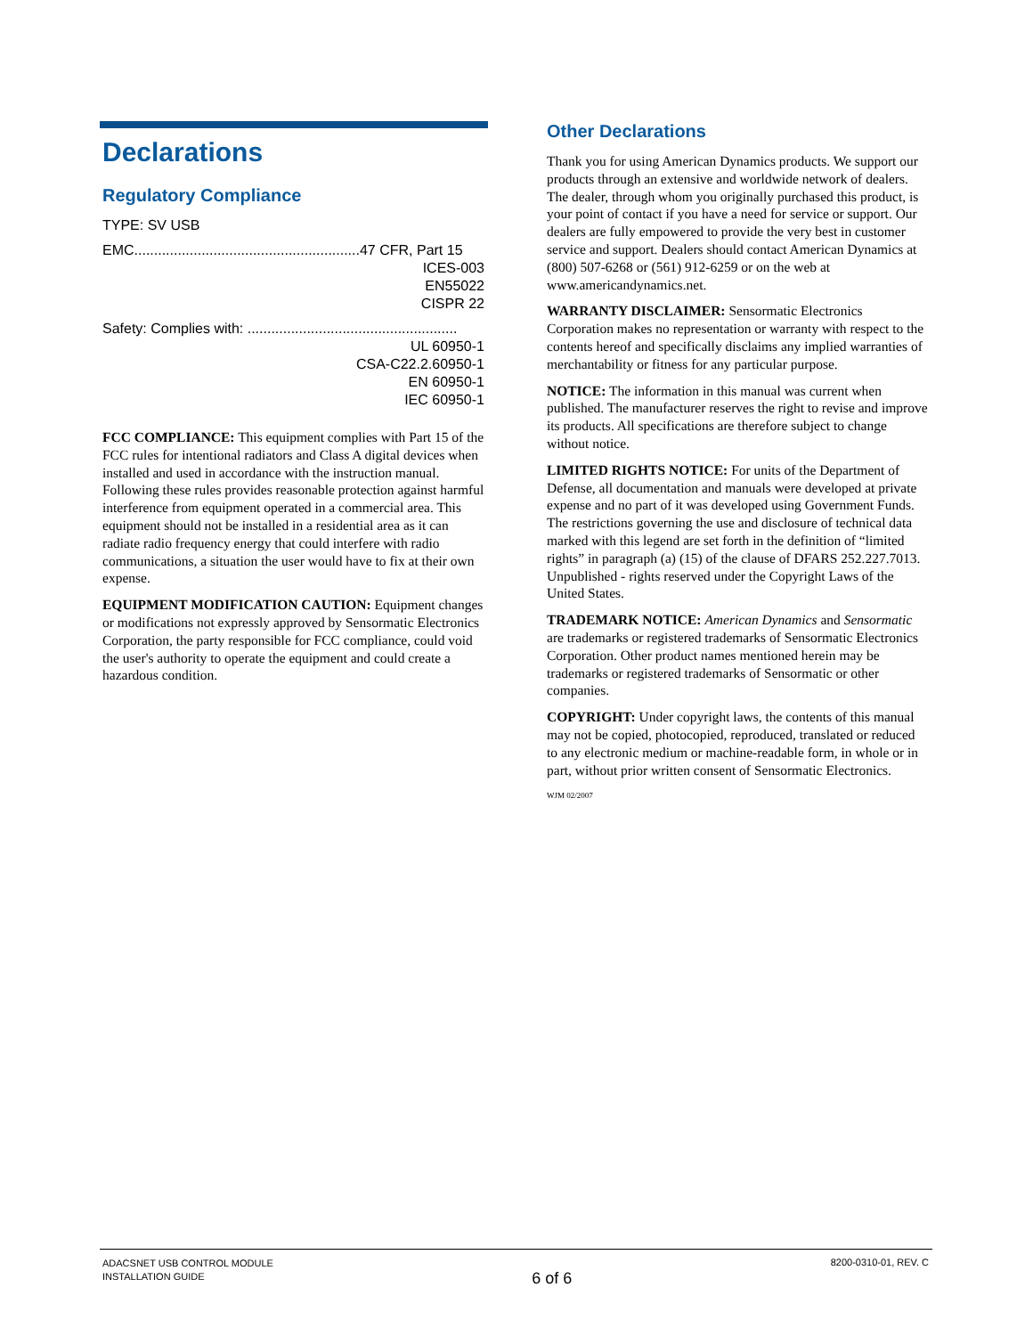Declarations
Regulatory Compliance
TYPE: SV USB
EMC.........................................................47 CFR, Part 15
ICES-003
EN55022
CISPR 22
Safety: Complies with: .....................................................
UL 60950-1
CSA-C22.2.60950-1
EN 60950-1
IEC 60950-1
FCC COMPLIANCE: This equipment complies with Part 15 of the FCC rules for intentional radiators and Class A digital devices when installed and used in accordance with the instruction manual. Following these rules provides reasonable protection against harmful interference from equipment operated in a commercial area. This equipment should not be installed in a residential area as it can radiate radio frequency energy that could interfere with radio communications, a situation the user would have to fix at their own expense.
EQUIPMENT MODIFICATION CAUTION: Equipment changes or modifications not expressly approved by Sensormatic Electronics Corporation, the party responsible for FCC compliance, could void the user's authority to operate the equipment and could create a hazardous condition.
Other Declarations
Thank you for using American Dynamics products. We support our products through an extensive and worldwide network of dealers. The dealer, through whom you originally purchased this product, is your point of contact if you have a need for service or support. Our dealers are fully empowered to provide the very best in customer service and support. Dealers should contact American Dynamics at (800) 507-6268 or (561) 912-6259 or on the web at www.americandynamics.net.
WARRANTY DISCLAIMER: Sensormatic Electronics Corporation makes no representation or warranty with respect to the contents hereof and specifically disclaims any implied warranties of merchantability or fitness for any particular purpose.
NOTICE: The information in this manual was current when published. The manufacturer reserves the right to revise and improve its products. All specifications are therefore subject to change without notice.
LIMITED RIGHTS NOTICE: For units of the Department of Defense, all documentation and manuals were developed at private expense and no part of it was developed using Government Funds. The restrictions governing the use and disclosure of technical data marked with this legend are set forth in the definition of “limited rights” in paragraph (a) (15) of the clause of DFARS 252.227.7013. Unpublished - rights reserved under the Copyright Laws of the United States.
TRADEMARK NOTICE: American Dynamics and Sensormatic are trademarks or registered trademarks of Sensormatic Electronics Corporation. Other product names mentioned herein may be trademarks or registered trademarks of Sensormatic or other companies.
COPYRIGHT: Under copyright laws, the contents of this manual may not be copied, photocopied, reproduced, translated or reduced to any electronic medium or machine-readable form, in whole or in part, without prior written consent of Sensormatic Electronics.
WJM 02/2007
ADACSNET USB CONTROL MODULE
INSTALLATION GUIDE
6 of 6
8200-0310-01, REV. C